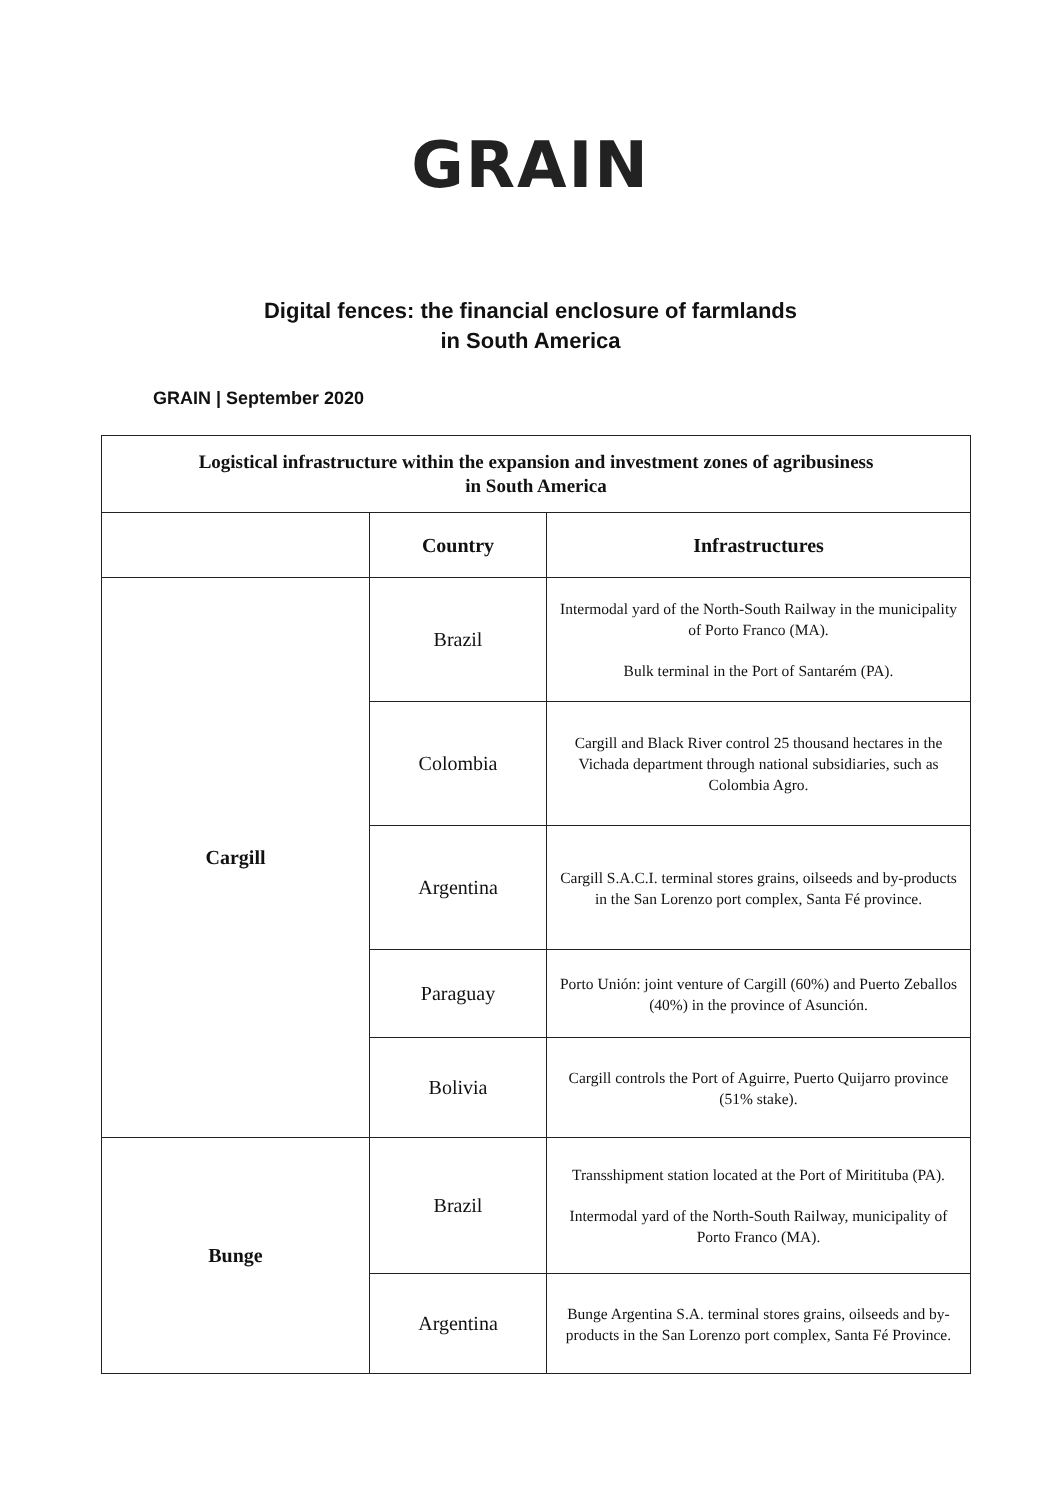GRAIN
Digital fences: the financial enclosure of farmlands
in South America
GRAIN | September 2020
| Logistical infrastructure within the expansion and investment zones of agribusiness in South America | | |
| | Country | Infrastructures |
| Cargill | Brazil | Intermodal yard of the North-South Railway in the municipality of Porto Franco (MA). Bulk terminal in the Port of Santarém (PA). |
| | Colombia | Cargill and Black River control 25 thousand hectares in the Vichada department through national subsidiaries, such as Colombia Agro. |
| | Argentina | Cargill S.A.C.I. terminal stores grains, oilseeds and by-products in the San Lorenzo port complex, Santa Fé province. |
| | Paraguay | Porto Unión: joint venture of Cargill (60%) and Puerto Zeballos (40%) in the province of Asunción. |
| | Bolivia | Cargill controls the Port of Aguirre, Puerto Quijarro province (51% stake). |
| Bunge | Brazil | Transshipment station located at the Port of Miritituba (PA). Intermodal yard of the North-South Railway, municipality of Porto Franco (MA). |
| | Argentina | Bunge Argentina S.A. terminal stores grains, oilseeds and by-products in the San Lorenzo port complex, Santa Fé Province. |